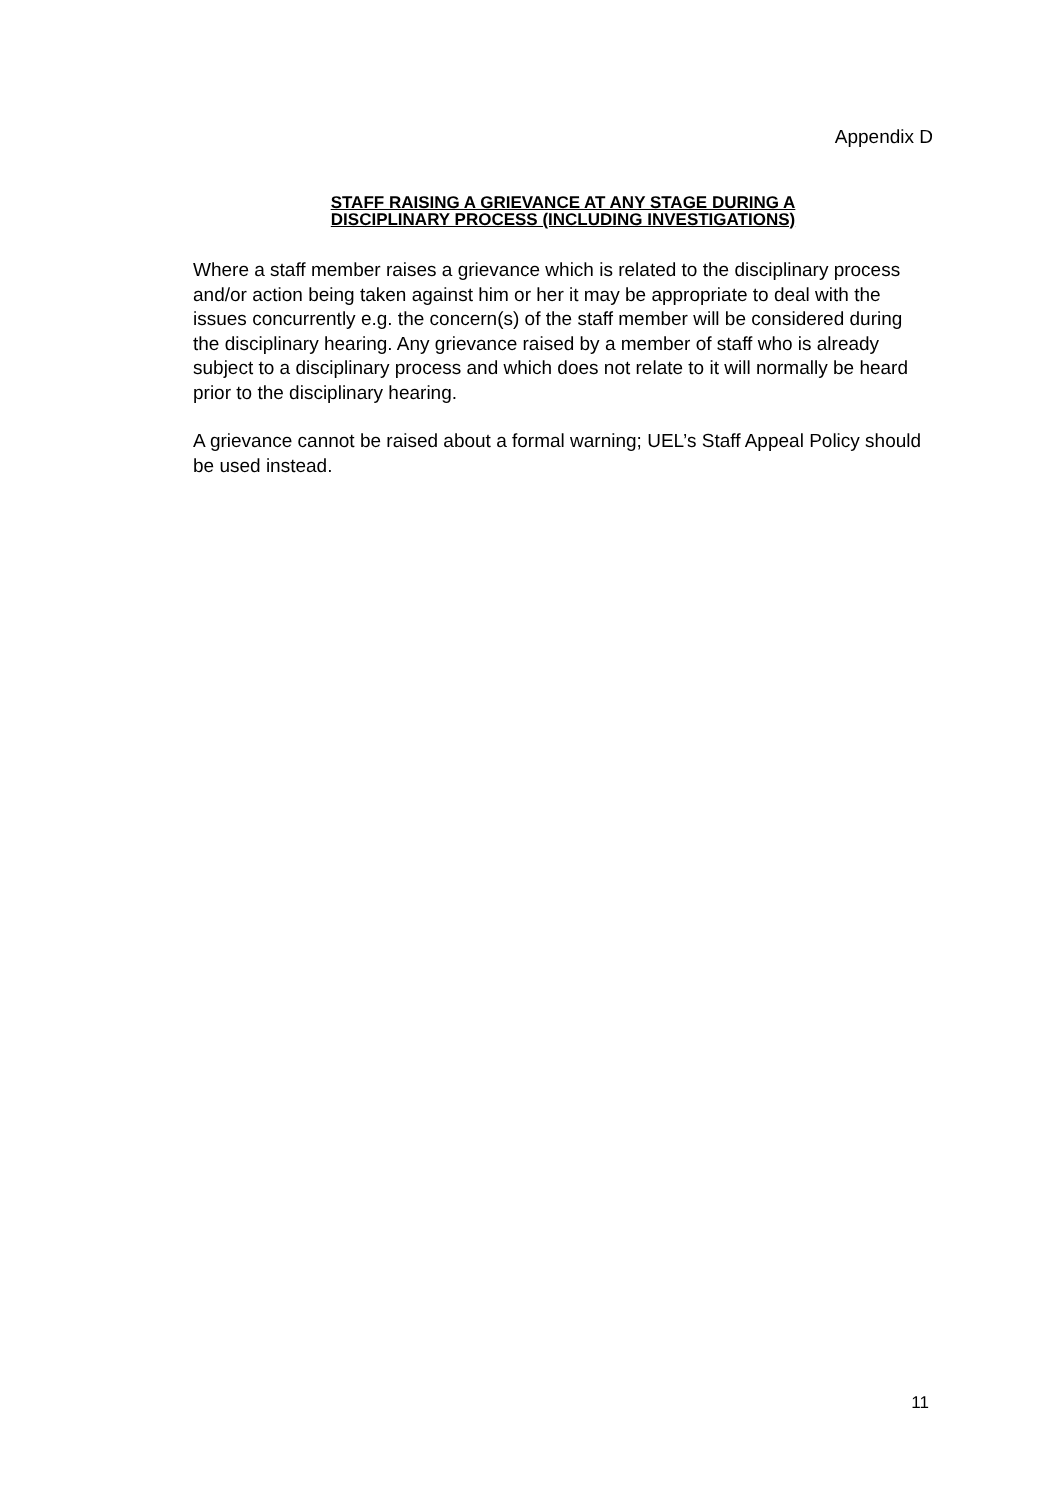Appendix D
STAFF RAISING A GRIEVANCE AT ANY STAGE DURING A
DISCIPLINARY PROCESS (INCLUDING INVESTIGATIONS)
Where a staff member raises a grievance which is related to the disciplinary process and/or action being taken against him or her it may be appropriate to deal with the issues concurrently e.g. the concern(s) of the staff member will be considered during the disciplinary hearing. Any grievance raised by a member of staff who is already subject to a disciplinary process and which does not relate to it will normally be heard prior to the disciplinary hearing.
A grievance cannot be raised about a formal warning; UEL’s Staff Appeal Policy should be used instead.
11